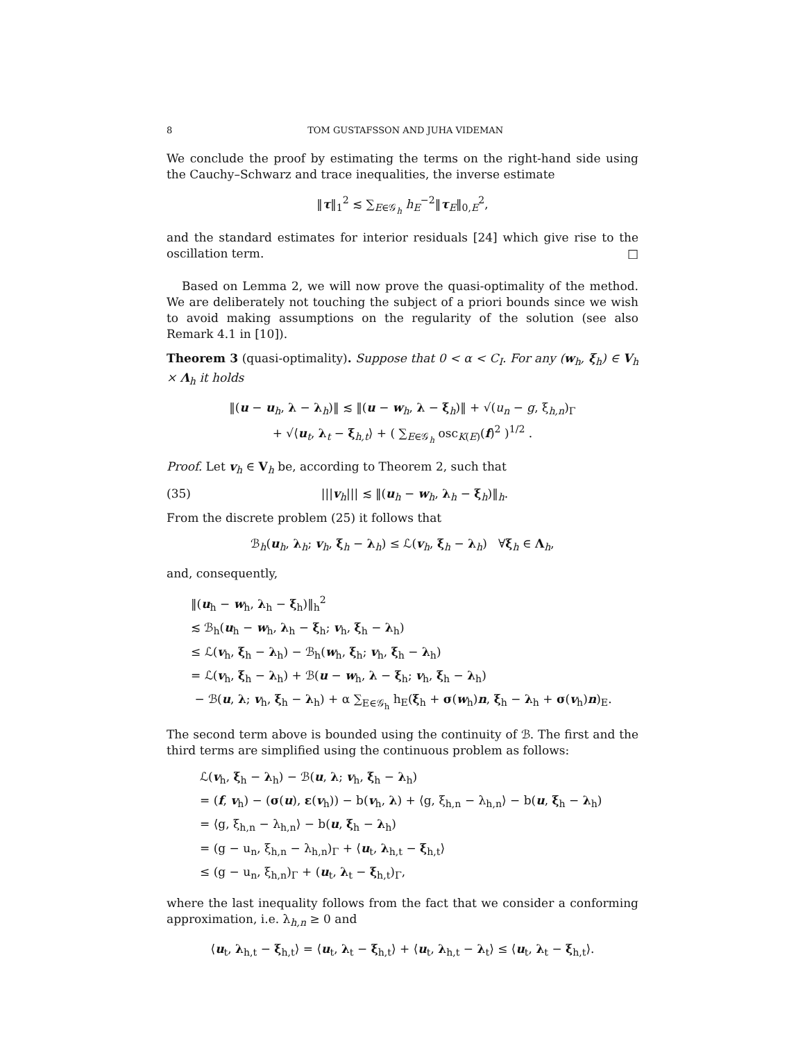8 TOM GUSTAFSSON AND JUHA VIDEMAN
We conclude the proof by estimating the terms on the right-hand side using the Cauchy–Schwarz and trace inequalities, the inverse estimate
‖τ‖<sub>1</sub><sup>2</sup> ≲ ∑<sub>E∈𝒢<sub>h</sub></sub> h<sub>E</sub><sup>−2</sup>‖τ<sub>E</sub>‖<sub>0,E</sub><sup>2</sup>,
and the standard estimates for interior residuals [24] which give rise to the oscillation term. □
Based on Lemma 2, we will now prove the quasi-optimality of the method. We are deliberately not touching the subject of a priori bounds since we wish to avoid making assumptions on the regularity of the solution (see also Remark 4.1 in [10]).
Theorem 3 (quasi-optimality). Suppose that 0 < α < C<sub>I</sub>. For any (w<sub>h</sub>, ξ<sub>h</sub>) ∈ V<sub>h</sub> × Λ<sub>h</sub> it holds
‖(u − u<sub>h</sub>, λ − λ<sub>h</sub>)‖ ≲ ‖(u − w<sub>h</sub>, λ − ξ<sub>h</sub>)‖ + √(u<sub>n</sub> − g, ξ<sub>h,n</sub>)<sub>Γ</sub>
+ √⟨u<sub>t</sub>, λ<sub>t</sub> − ξ<sub>h,t</sub>⟩ + ( ∑<sub>E∈𝒢<sub>h</sub></sub> osc<sub>K(E)</sub>(f)<sup>2</sup> )<sup>1/2</sup> .
Proof. Let v<sub>h</sub> ∈ V<sub>h</sub> be, according to Theorem 2, such that
(35) |||v<sub>h</sub>||| ≲ ‖(u<sub>h</sub> − w<sub>h</sub>, λ<sub>h</sub> − ξ<sub>h</sub>)‖<sub>h</sub>.
From the discrete problem (25) it follows that
ℬ<sub>h</sub>(u<sub>h</sub>, λ<sub>h</sub>; v<sub>h</sub>, ξ<sub>h</sub> − λ<sub>h</sub>) ≤ ℒ(v<sub>h</sub>, ξ<sub>h</sub> − λ<sub>h</sub>) ∀ξ<sub>h</sub> ∈ Λ<sub>h</sub>,
and, consequently,
‖(u<sub>h</sub> − w<sub>h</sub>, λ<sub>h</sub> − ξ<sub>h</sub>)‖<sub>h</sub><sup>2</sup>
≲ ℬ<sub>h</sub>(u<sub>h</sub> − w<sub>h</sub>, λ<sub>h</sub> − ξ<sub>h</sub>; v<sub>h</sub>, ξ<sub>h</sub> − λ<sub>h</sub>)
≤ ℒ(v<sub>h</sub>, ξ<sub>h</sub> − λ<sub>h</sub>) − ℬ<sub>h</sub>(w<sub>h</sub>, ξ<sub>h</sub>; v<sub>h</sub>, ξ<sub>h</sub> − λ<sub>h</sub>)
= ℒ(v<sub>h</sub>, ξ<sub>h</sub> − λ<sub>h</sub>) + ℬ(u − w<sub>h</sub>, λ − ξ<sub>h</sub>; v<sub>h</sub>, ξ<sub>h</sub> − λ<sub>h</sub>)
− ℬ(u, λ; v<sub>h</sub>, ξ<sub>h</sub> − λ<sub>h</sub>) + α ∑<sub>E∈𝒢<sub>h</sub></sub> h<sub>E</sub>(ξ<sub>h</sub> + σ(w<sub>h</sub>)n, ξ<sub>h</sub> − λ<sub>h</sub> + σ(v<sub>h</sub>)n)<sub>E</sub>.
The second term above is bounded using the continuity of ℬ. The first and the third terms are simplified using the continuous problem as follows:
ℒ(v<sub>h</sub>, ξ<sub>h</sub> − λ<sub>h</sub>) − ℬ(u, λ; v<sub>h</sub>, ξ<sub>h</sub> − λ<sub>h</sub>)
= (f, v<sub>h</sub>) − (σ(u), ε(v<sub>h</sub>)) − b(v<sub>h</sub>, λ) + ⟨g, ξ<sub>h,n</sub> − λ<sub>h,n</sub>⟩ − b(u, ξ<sub>h</sub> − λ<sub>h</sub>)
= ⟨g, ξ<sub>h,n</sub> − λ<sub>h,n</sub>⟩ − b(u, ξ<sub>h</sub> − λ<sub>h</sub>)
= (g − u<sub>n</sub>, ξ<sub>h,n</sub> − λ<sub>h,n</sub>)<sub>Γ</sub> + ⟨u<sub>t</sub>, λ<sub>h,t</sub> − ξ<sub>h,t</sub>⟩
≤ (g − u<sub>n</sub>, ξ<sub>h,n</sub>)<sub>Γ</sub> + (u<sub>t</sub>, λ<sub>t</sub> − ξ<sub>h,t</sub>)<sub>Γ</sub>,
where the last inequality follows from the fact that we consider a conforming approximation, i.e. λ<sub>h,n</sub> ≥ 0 and
⟨u<sub>t</sub>, λ<sub>h,t</sub> − ξ<sub>h,t</sub>⟩ = ⟨u<sub>t</sub>, λ<sub>t</sub> − ξ<sub>h,t</sub>⟩ + ⟨u<sub>t</sub>, λ<sub>h,t</sub> − λ<sub>t</sub>⟩ ≤ ⟨u<sub>t</sub>, λ<sub>t</sub> − ξ<sub>h,t</sub>⟩.